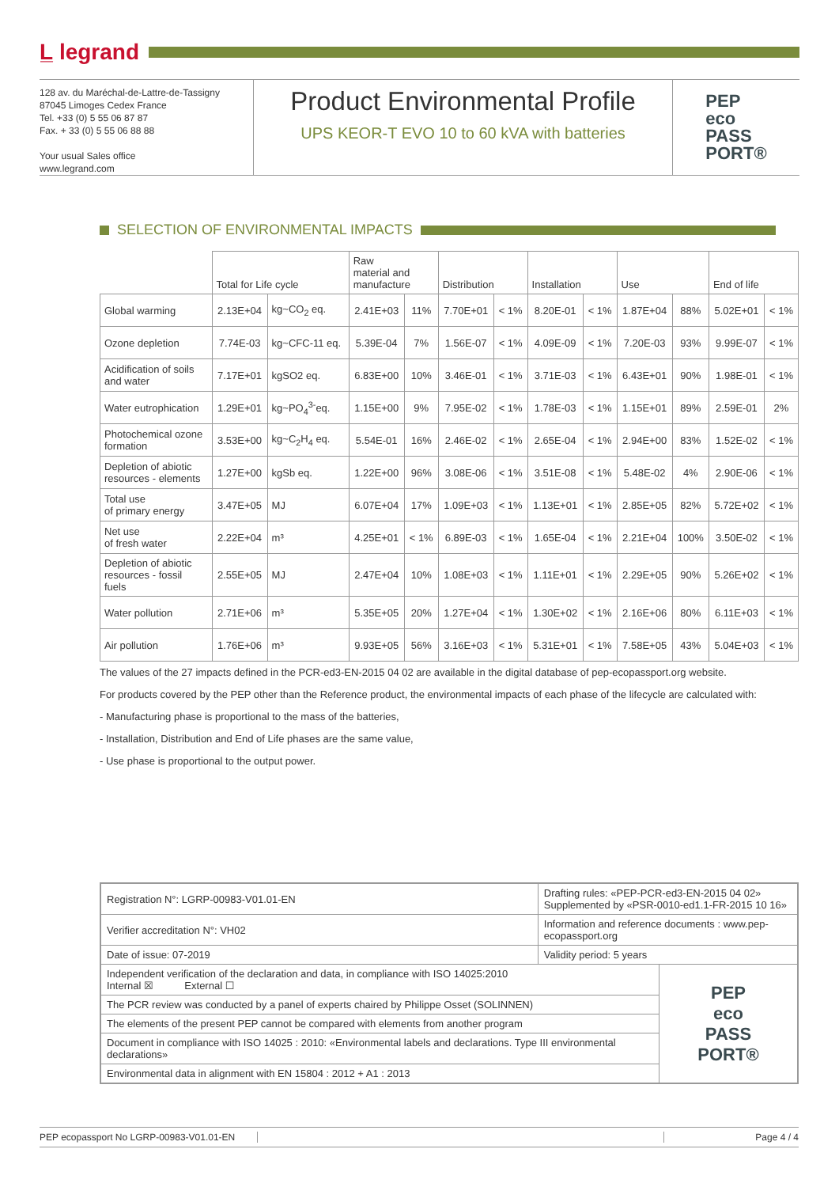L̲ legrand
128 av. du Maréchal-de-Lattre-de-Tassigny
87045 Limoges Cedex France
Tel. +33 (0) 5 55 06 87 87
Fax. + 33 (0) 5 55 06 88 88
Your usual Sales office
www.legrand.com
Product Environmental Profile
UPS KEOR-T EVO 10 to 60 kVA with batteries
PEP
eco
PASS
PORT®
SELECTION OF ENVIRONMENTAL IMPACTS
| | Total for Life cycle | | Raw material and manufacture | | Distribution | | Installation | | Use | | End of life | |
| --- | --- | --- | --- | --- | --- | --- | --- | --- | --- | --- | --- | --- |
| Global warming | 2.13E+04 | kg~CO<sub>2</sub> eq. | 2.41E+03 | 11% | 7.70E+01 | < 1% | 8.20E-01 | < 1% | 1.87E+04 | 88% | 5.02E+01 | < 1% |
| Ozone depletion | 7.74E-03 | kg~CFC-11 eq. | 5.39E-04 | 7% | 1.56E-07 | < 1% | 4.09E-09 | < 1% | 7.20E-03 | 93% | 9.99E-07 | < 1% |
| Acidification of soils and water | 7.17E+01 | kgSO2 eq. | 6.83E+00 | 10% | 3.46E-01 | < 1% | 3.71E-03 | < 1% | 6.43E+01 | 90% | 1.98E-01 | < 1% |
| Water eutrophication | 1.29E+01 | kg~PO<sub>4</sub><sup>3-</sup>eq. | 1.15E+00 | 9% | 7.95E-02 | < 1% | 1.78E-03 | < 1% | 1.15E+01 | 89% | 2.59E-01 | 2% |
| Photochemical ozone formation | 3.53E+00 | kg~C<sub>2</sub>H<sub>4</sub> eq. | 5.54E-01 | 16% | 2.46E-02 | < 1% | 2.65E-04 | < 1% | 2.94E+00 | 83% | 1.52E-02 | < 1% |
| Depletion of abiotic resources - elements | 1.27E+00 | kgSb eq. | 1.22E+00 | 96% | 3.08E-06 | < 1% | 3.51E-08 | < 1% | 5.48E-02 | 4% | 2.90E-06 | < 1% |
| Total use of primary energy | 3.47E+05 | MJ | 6.07E+04 | 17% | 1.09E+03 | < 1% | 1.13E+01 | < 1% | 2.85E+05 | 82% | 5.72E+02 | < 1% |
| Net use of fresh water | 2.22E+04 | m³ | 4.25E+01 | < 1% | 6.89E-03 | < 1% | 1.65E-04 | < 1% | 2.21E+04 | 100% | 3.50E-02 | < 1% |
| Depletion of abiotic resources - fossil fuels | 2.55E+05 | MJ | 2.47E+04 | 10% | 1.08E+03 | < 1% | 1.11E+01 | < 1% | 2.29E+05 | 90% | 5.26E+02 | < 1% |
| Water pollution | 2.71E+06 | m³ | 5.35E+05 | 20% | 1.27E+04 | < 1% | 1.30E+02 | < 1% | 2.16E+06 | 80% | 6.11E+03 | < 1% |
| Air pollution | 1.76E+06 | m³ | 9.93E+05 | 56% | 3.16E+03 | < 1% | 5.31E+01 | < 1% | 7.58E+05 | 43% | 5.04E+03 | < 1% |
The values of the 27 impacts defined in the PCR-ed3-EN-2015 04 02 are available in the digital database of pep-ecopassport.org website.
For products covered by the PEP other than the Reference product, the environmental impacts of each phase of the lifecycle are calculated with:
- Manufacturing phase is proportional to the mass of the batteries,
- Installation, Distribution and End of Life phases are the same value,
- Use phase is proportional to the output power.
| Registration N°: LGRP-00983-V01.01-EN | Drafting rules: «PEP-PCR-ed3-EN-2015 04 02» Supplemented by «PSR-0010-ed1.1-FR-2015 10 16» | |
| Verifier accreditation N°: VH02 | Information and reference documents : www.pep-ecopassport.org | |
| Date of issue: 07-2019 | Validity period: 5 years | |
| Independent verification of the declaration and data, in compliance with ISO 14025:2010 Internal ☒ External ☐ | | PEP eco PASS PORT® |
| The PCR review was conducted by a panel of experts chaired by Philippe Osset (SOLINNEN) | | |
| The elements of the present PEP cannot be compared with elements from another program | | |
| Document in compliance with ISO 14025 : 2010: «Environmental labels and declarations. Type III environmental declarations» | | |
| Environmental data in alignment with EN 15804 : 2012 + A1 : 2013 | | |
PEP ecopassport No LGRP-00983-V01.01-EN
Page 4 / 4